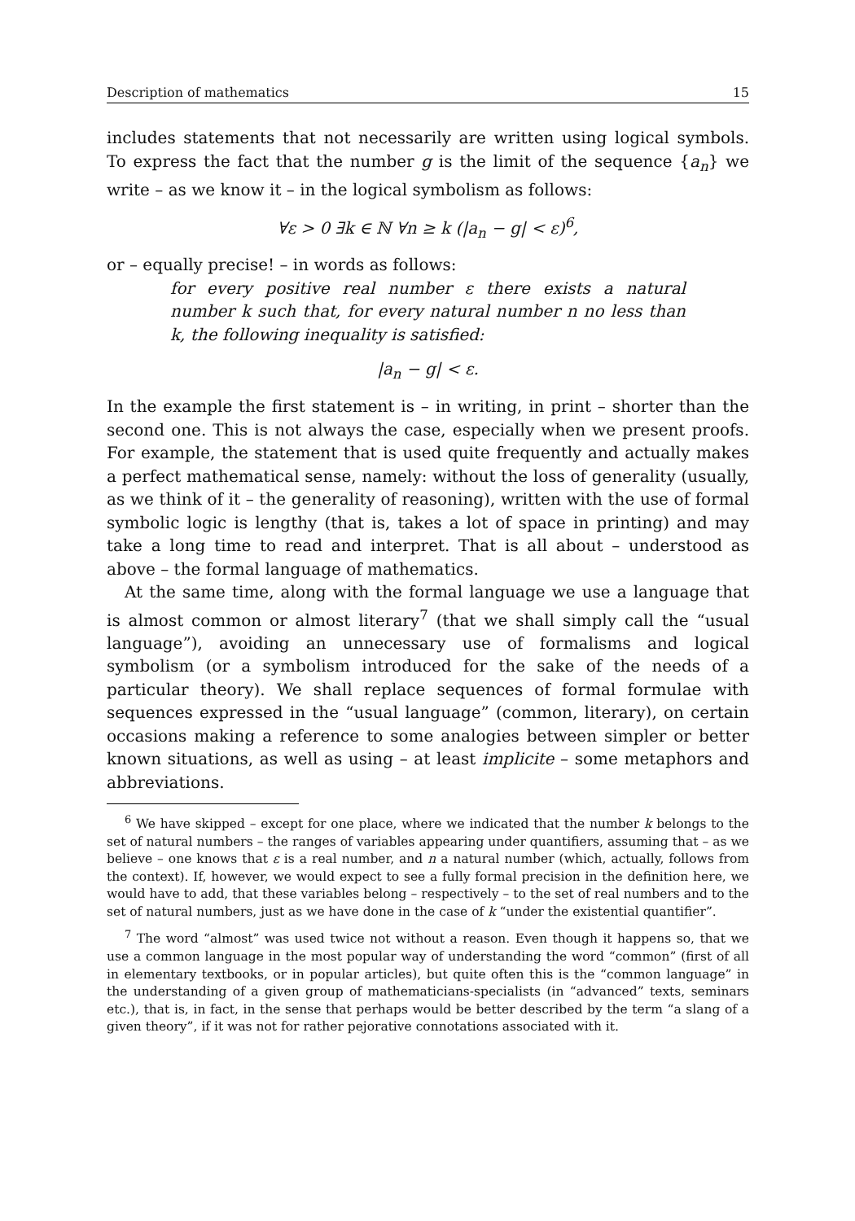Description of mathematics 15
includes statements that not necessarily are written using logical symbols. To express the fact that the number g is the limit of the sequence {a<sub>n</sub>} we write – as we know it – in the logical symbolism as follows:
∀ε > 0 ∃k ∈ ℕ ∀n ≥ k (|a<sub>n</sub> − g| < ε)<sup>6</sup>,
or – equally precise! – in words as follows:
for every positive real number ε there exists a natural number k such that, for every natural number n no less than k, the following inequality is satisfied:
|a<sub>n</sub> − g| < ε.
In the example the first statement is – in writing, in print – shorter than the second one. This is not always the case, especially when we present proofs. For example, the statement that is used quite frequently and actually makes a perfect mathematical sense, namely: without the loss of generality (usually, as we think of it – the generality of reasoning), written with the use of formal symbolic logic is lengthy (that is, takes a lot of space in printing) and may take a long time to read and interpret. That is all about – understood as above – the formal language of mathematics.
At the same time, along with the formal language we use a language that is almost common or almost literary<sup>7</sup> (that we shall simply call the “usual language”), avoiding an unnecessary use of formalisms and logical symbolism (or a symbolism introduced for the sake of the needs of a particular theory). We shall replace sequences of formal formulae with sequences expressed in the “usual language” (common, literary), on certain occasions making a reference to some analogies between simpler or better known situations, as well as using – at least implicite – some metaphors and abbreviations.
<sup>6</sup> We have skipped – except for one place, where we indicated that the number k belongs to the set of natural numbers – the ranges of variables appearing under quantifiers, assuming that – as we believe – one knows that ε is a real number, and n a natural number (which, actually, follows from the context). If, however, we would expect to see a fully formal precision in the definition here, we would have to add, that these variables belong – respectively – to the set of real numbers and to the set of natural numbers, just as we have done in the case of k “under the existential quantifier”.
<sup>7</sup> The word “almost” was used twice not without a reason. Even though it happens so, that we use a common language in the most popular way of understanding the word “common” (first of all in elementary textbooks, or in popular articles), but quite often this is the “common language” in the understanding of a given group of mathematicians-specialists (in “advanced” texts, seminars etc.), that is, in fact, in the sense that perhaps would be better described by the term “a slang of a given theory”, if it was not for rather pejorative connotations associated with it.